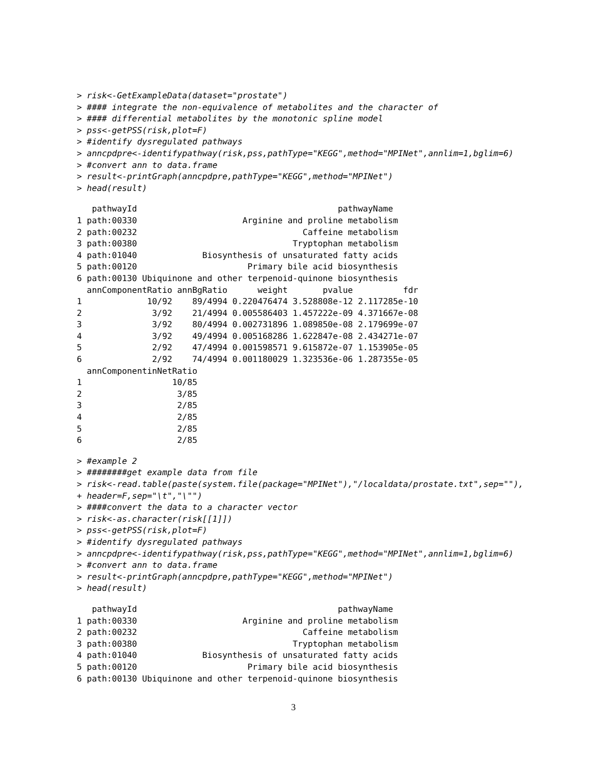> risk<-GetExampleData(dataset="prostate")
> #### integrate the non-equivalence of metabolites and the character of
> #### differential metabolites by the monotonic spline model
> pss<-getPSS(risk,plot=F)
> #identify dysregulated pathways
> anncpdpre<-identifypathway(risk,pss,pathType="KEGG",method="MPINet",annlim=1,bglim=6)
> #convert ann to data.frame
> result<-printGraph(anncpdpre,pathType="KEGG",method="MPINet")
> head(result)
   pathwayId                                        pathwayName
1 path:00330                     Arginine and proline metabolism
2 path:00232                                 Caffeine metabolism
3 path:00380                               Tryptophan metabolism
4 path:01040             Biosynthesis of unsaturated fatty acids
5 path:00120                      Primary bile acid biosynthesis
6 path:00130 Ubiquinone and other terpenoid-quinone biosynthesis
  annComponentRatio annBgRatio      weight       pvalue          fdr
1             10/92    89/4994 0.220476474 3.528808e-12 2.117285e-10
2              3/92    21/4994 0.005586403 1.457222e-09 4.371667e-08
3              3/92    80/4994 0.002731896 1.089850e-08 2.179699e-07
4              3/92    49/4994 0.005168286 1.622847e-08 2.434271e-07
5              2/92    47/4994 0.001598571 9.615872e-07 1.153905e-05
6              2/92    74/4994 0.001180029 1.323536e-06 1.287355e-05
  annComponentinNetRatio
1                  10/85
2                   3/85
3                   2/85
4                   2/85
5                   2/85
6                   2/85
> #example 2
> ########get example data from file
> risk<-read.table(paste(system.file(package="MPINet"),"/localdata/prostate.txt",sep=""),
+ header=F,sep="\t","\"")
> ####convert the data to a character vector
> risk<-as.character(risk[[1]])
> pss<-getPSS(risk,plot=F)
> #identify dysregulated pathways
> anncpdpre<-identifypathway(risk,pss,pathType="KEGG",method="MPINet",annlim=1,bglim=6)
> #convert ann to data.frame
> result<-printGraph(anncpdpre,pathType="KEGG",method="MPINet")
> head(result)
   pathwayId                                        pathwayName
1 path:00330                     Arginine and proline metabolism
2 path:00232                                 Caffeine metabolism
3 path:00380                               Tryptophan metabolism
4 path:01040             Biosynthesis of unsaturated fatty acids
5 path:00120                      Primary bile acid biosynthesis
6 path:00130 Ubiquinone and other terpenoid-quinone biosynthesis
3